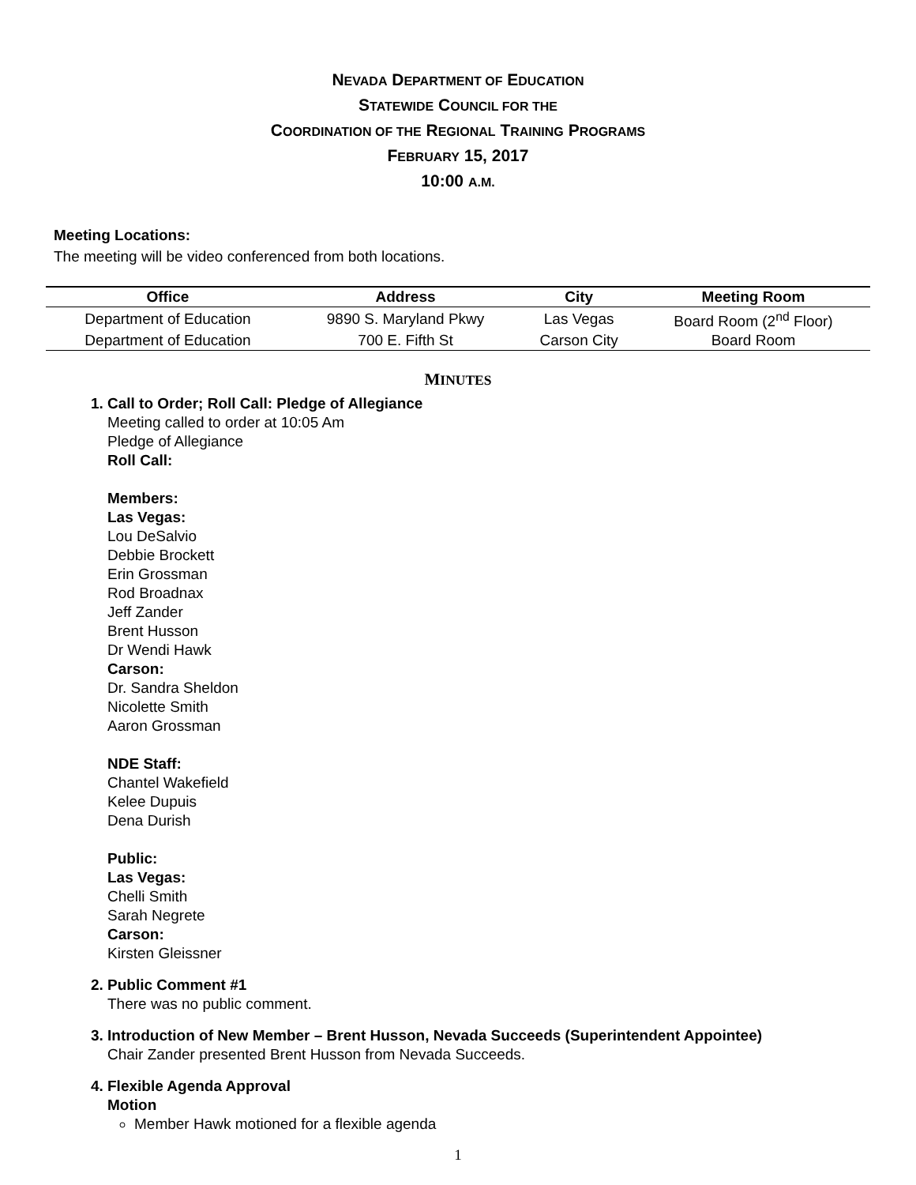NEVADA DEPARTMENT OF EDUCATION
STATEWIDE COUNCIL FOR THE
COORDINATION OF THE REGIONAL TRAINING PROGRAMS
FEBRUARY 15, 2017
10:00 A.M.
Meeting Locations:
The meeting will be video conferenced from both locations.
| Office | Address | City | Meeting Room |
| --- | --- | --- | --- |
| Department of Education | 9890 S. Maryland Pkwy | Las Vegas | Board Room (2<sup>nd</sup> Floor) |
| Department of Education | 700 E. Fifth St | Carson City | Board Room |
MINUTES
1. Call to Order; Roll Call: Pledge of Allegiance
Meeting called to order at 10:05 Am
Pledge of Allegiance
Roll Call:
Members:
Las Vegas:
Lou DeSalvio
Debbie Brockett
Erin Grossman
Rod Broadnax
Jeff Zander
Brent Husson
Dr Wendi Hawk
Carson:
Dr. Sandra Sheldon
Nicolette Smith
Aaron Grossman
NDE Staff:
Chantel Wakefield
Kelee Dupuis
Dena Durish
Public:
Las Vegas:
Chelli Smith
Sarah Negrete
Carson:
Kirsten Gleissner
2. Public Comment #1
There was no public comment.
3. Introduction of New Member – Brent Husson, Nevada Succeeds (Superintendent Appointee)
Chair Zander presented Brent Husson from Nevada Succeeds.
4. Flexible Agenda Approval
Motion
Member Hawk motioned for a flexible agenda
1